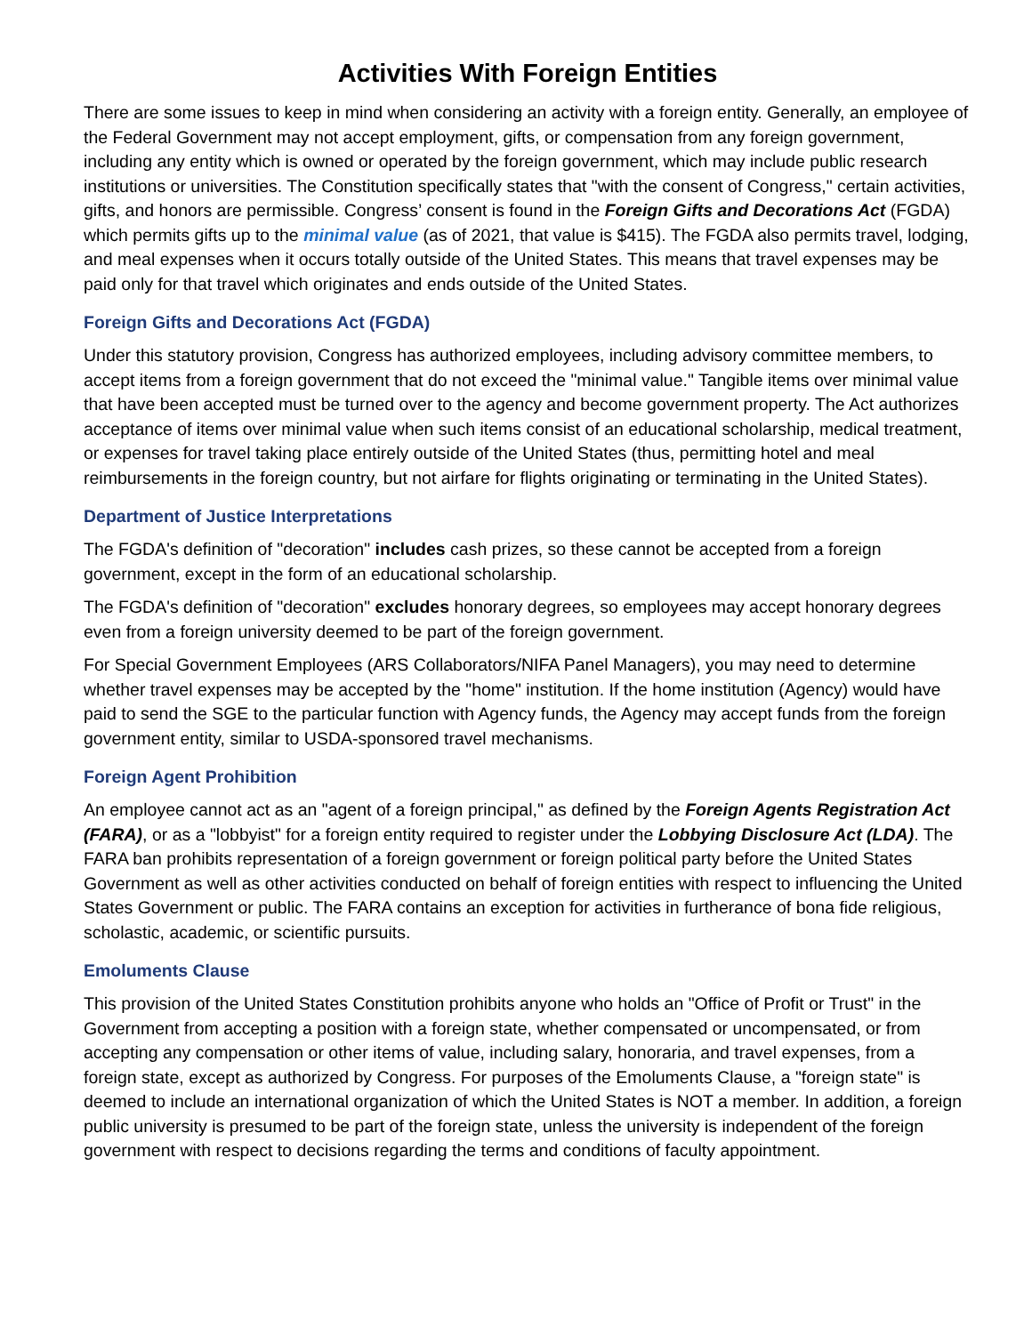Activities With Foreign Entities
There are some issues to keep in mind when considering an activity with a foreign entity. Generally, an employee of the Federal Government may not accept employment, gifts, or compensation from any foreign government, including any entity which is owned or operated by the foreign government, which may include public research institutions or universities. The Constitution specifically states that "with the consent of Congress," certain activities, gifts, and honors are permissible. Congress’ consent is found in the Foreign Gifts and Decorations Act (FGDA) which permits gifts up to the minimal value (as of 2021, that value is $415). The FGDA also permits travel, lodging, and meal expenses when it occurs totally outside of the United States. This means that travel expenses may be paid only for that travel which originates and ends outside of the United States.
Foreign Gifts and Decorations Act (FGDA)
Under this statutory provision, Congress has authorized employees, including advisory committee members, to accept items from a foreign government that do not exceed the "minimal value." Tangible items over minimal value that have been accepted must be turned over to the agency and become government property. The Act authorizes acceptance of items over minimal value when such items consist of an educational scholarship, medical treatment, or expenses for travel taking place entirely outside of the United States (thus, permitting hotel and meal reimbursements in the foreign country, but not airfare for flights originating or terminating in the United States).
Department of Justice Interpretations
The FGDA's definition of "decoration" includes cash prizes, so these cannot be accepted from a foreign government, except in the form of an educational scholarship.
The FGDA's definition of "decoration" excludes honorary degrees, so employees may accept honorary degrees even from a foreign university deemed to be part of the foreign government.
For Special Government Employees (ARS Collaborators/NIFA Panel Managers), you may need to determine whether travel expenses may be accepted by the "home" institution. If the home institution (Agency) would have paid to send the SGE to the particular function with Agency funds, the Agency may accept funds from the foreign government entity, similar to USDA-sponsored travel mechanisms.
Foreign Agent Prohibition
An employee cannot act as an "agent of a foreign principal," as defined by the Foreign Agents Registration Act (FARA), or as a "lobbyist" for a foreign entity required to register under the Lobbying Disclosure Act (LDA). The FARA ban prohibits representation of a foreign government or foreign political party before the United States Government as well as other activities conducted on behalf of foreign entities with respect to influencing the United States Government or public. The FARA contains an exception for activities in furtherance of bona fide religious, scholastic, academic, or scientific pursuits.
Emoluments Clause
This provision of the United States Constitution prohibits anyone who holds an "Office of Profit or Trust" in the Government from accepting a position with a foreign state, whether compensated or uncompensated, or from accepting any compensation or other items of value, including salary, honoraria, and travel expenses, from a foreign state, except as authorized by Congress. For purposes of the Emoluments Clause, a "foreign state" is deemed to include an international organization of which the United States is NOT a member. In addition, a foreign public university is presumed to be part of the foreign state, unless the university is independent of the foreign government with respect to decisions regarding the terms and conditions of faculty appointment.